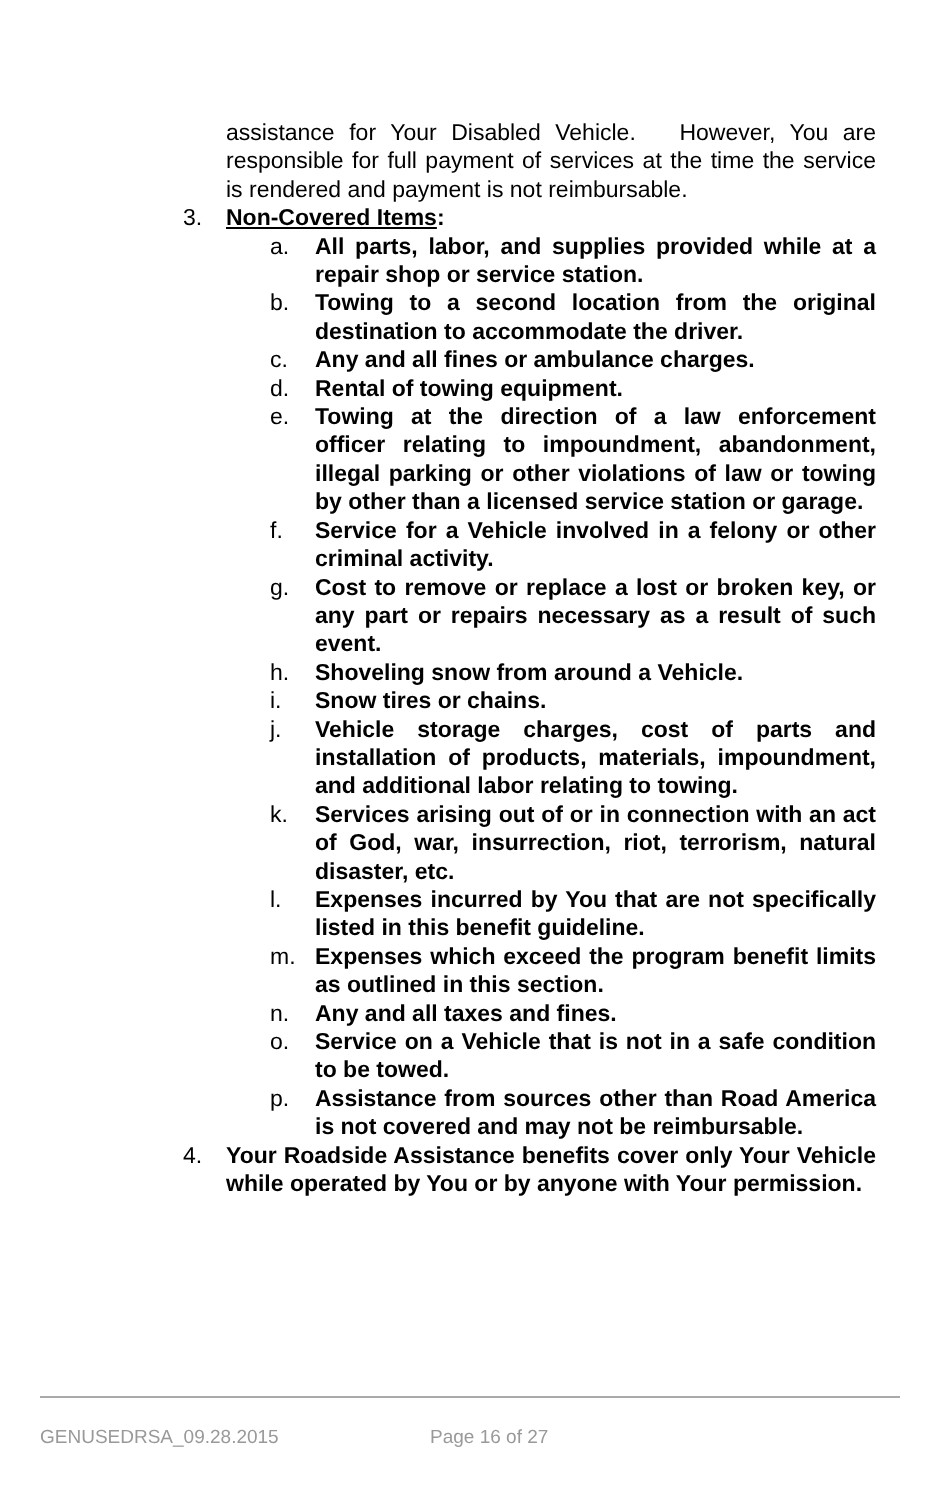assistance for Your Disabled Vehicle. However, You are responsible for full payment of services at the time the service is rendered and payment is not reimbursable.
3. Non-Covered Items:
a. All parts, labor, and supplies provided while at a repair shop or service station.
b. Towing to a second location from the original destination to accommodate the driver.
c. Any and all fines or ambulance charges.
d. Rental of towing equipment.
e. Towing at the direction of a law enforcement officer relating to impoundment, abandonment, illegal parking or other violations of law or towing by other than a licensed service station or garage.
f. Service for a Vehicle involved in a felony or other criminal activity.
g. Cost to remove or replace a lost or broken key, or any part or repairs necessary as a result of such event.
h. Shoveling snow from around a Vehicle.
i. Snow tires or chains.
j. Vehicle storage charges, cost of parts and installation of products, materials, impoundment, and additional labor relating to towing.
k. Services arising out of or in connection with an act of God, war, insurrection, riot, terrorism, natural disaster, etc.
l. Expenses incurred by You that are not specifically listed in this benefit guideline.
m. Expenses which exceed the program benefit limits as outlined in this section.
n. Any and all taxes and fines.
o. Service on a Vehicle that is not in a safe condition to be towed.
p. Assistance from sources other than Road America is not covered and may not be reimbursable.
4. Your Roadside Assistance benefits cover only Your Vehicle while operated by You or by anyone with Your permission.
GENUSEDRSA_09.28.2015 Page 16 of 27